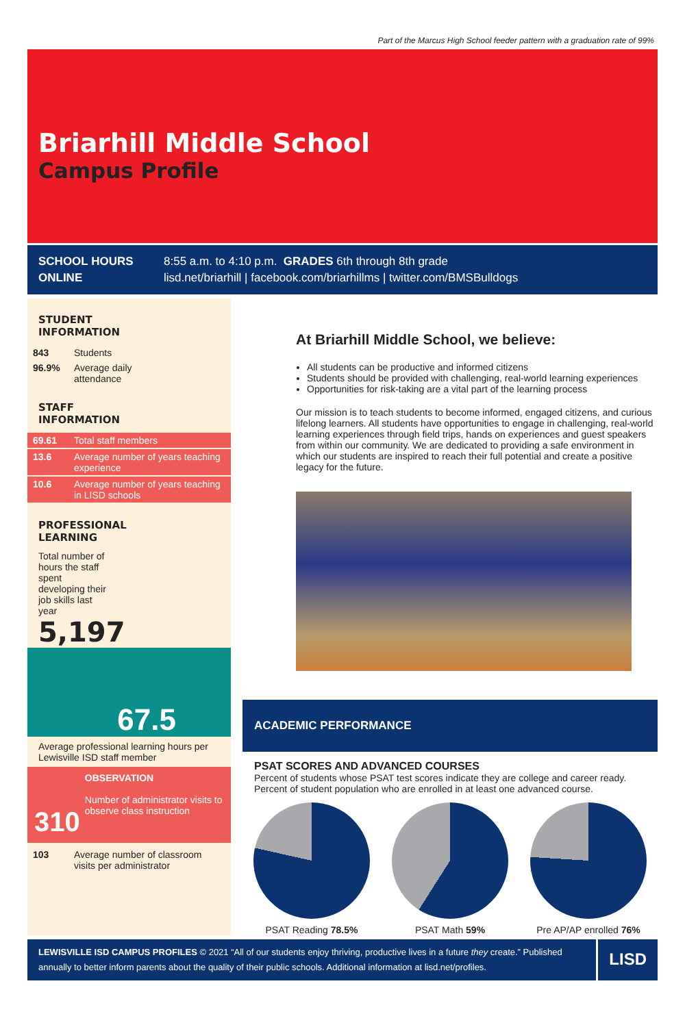Part of the Marcus High School feeder pattern with a graduation rate of 99%
Briarhill Middle School
Campus Profile
SCHOOL HOURS
ONLINE
8:55 a.m. to 4:10 p.m. GRADES 6th through 8th grade
lisd.net/briarhill | facebook.com/briarhillms | twitter.com/BMSBulldogs
STUDENT
INFORMATION
| 843 | Students |
| 96.9% | Average daily attendance |
STAFF
INFORMATION
| 69.61 | Total staff members |
| 13.6 | Average number of years teaching experience |
| 10.6 | Average number of years teaching in LISD schools |
PROFESSIONAL
LEARNING
Total number of hours the staff spent developing their job skills last year
5,197
67.5
Average professional learning hours per Lewisville ISD staff member
310
OBSERVATION
Number of administrator visits to observe class instruction
| 103 | Average number of classroom visits per administrator |
At Briarhill Middle School, we believe:
All students can be productive and informed citizens
Students should be provided with challenging, real-world learning experiences
Opportunities for risk-taking are a vital part of the learning process
Our mission is to teach students to become informed, engaged citizens, and curious lifelong learners. All students have opportunities to engage in challenging, real-world learning experiences through field trips, hands on experiences and guest speakers from within our community. We are dedicated to providing a safe environment in which our students are inspired to reach their full potential and create a positive legacy for the future.
ACADEMIC PERFORMANCE
PSAT SCORES AND ADVANCED COURSES
Percent of students whose PSAT test scores indicate they are college and career ready. Percent of student population who are enrolled in at least one advanced course.
PSAT Reading 78.5% PSAT Math 59% Pre AP/AP enrolled 76%
LEWISVILLE ISD CAMPUS PROFILES © 2021 “All of our students enjoy thriving, productive lives in a future they create.” Published annually to better inform parents about the quality of their public schools. Additional information at lisd.net/profiles.
LISD